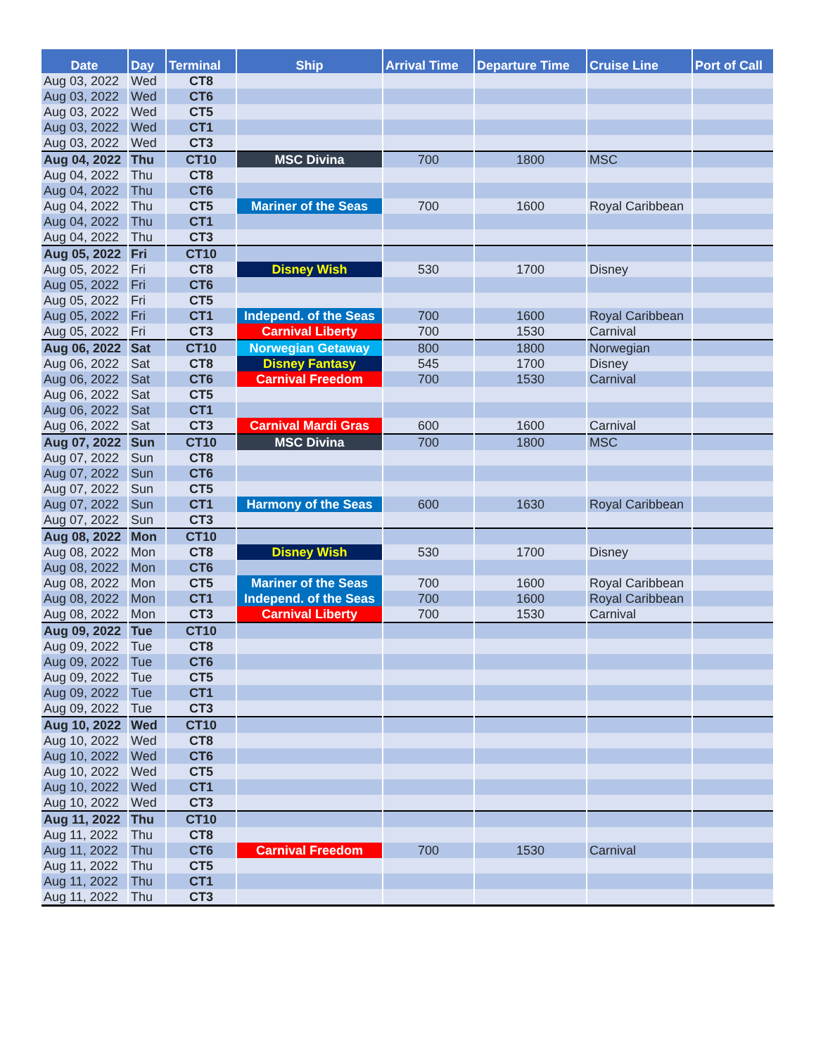| Date | Day | Terminal | Ship | Arrival Time | Departure Time | Cruise Line | Port of Call |
| --- | --- | --- | --- | --- | --- | --- | --- |
| Aug 03, 2022 | Wed | CT8 | | | | | |
| Aug 03, 2022 | Wed | CT6 | | | | | |
| Aug 03, 2022 | Wed | CT5 | | | | | |
| Aug 03, 2022 | Wed | CT1 | | | | | |
| Aug 03, 2022 | Wed | CT3 | | | | | |
| Aug 04, 2022 | Thu | CT10 | MSC Divina | 700 | 1800 | MSC | |
| Aug 04, 2022 | Thu | CT8 | | | | | |
| Aug 04, 2022 | Thu | CT6 | | | | | |
| Aug 04, 2022 | Thu | CT5 | Mariner of the Seas | 700 | 1600 | Royal Caribbean | |
| Aug 04, 2022 | Thu | CT1 | | | | | |
| Aug 04, 2022 | Thu | CT3 | | | | | |
| Aug 05, 2022 | Fri | CT10 | | | | | |
| Aug 05, 2022 | Fri | CT8 | Disney Wish | 530 | 1700 | Disney | |
| Aug 05, 2022 | Fri | CT6 | | | | | |
| Aug 05, 2022 | Fri | CT5 | | | | | |
| Aug 05, 2022 | Fri | CT1 | Independ. of the Seas | 700 | 1600 | Royal Caribbean | |
| Aug 05, 2022 | Fri | CT3 | Carnival Liberty | 700 | 1530 | Carnival | |
| Aug 06, 2022 | Sat | CT10 | Norwegian Getaway | 800 | 1800 | Norwegian | |
| Aug 06, 2022 | Sat | CT8 | Disney Fantasy | 545 | 1700 | Disney | |
| Aug 06, 2022 | Sat | CT6 | Carnival Freedom | 700 | 1530 | Carnival | |
| Aug 06, 2022 | Sat | CT5 | | | | | |
| Aug 06, 2022 | Sat | CT1 | | | | | |
| Aug 06, 2022 | Sat | CT3 | Carnival Mardi Gras | 600 | 1600 | Carnival | |
| Aug 07, 2022 | Sun | CT10 | MSC Divina | 700 | 1800 | MSC | |
| Aug 07, 2022 | Sun | CT8 | | | | | |
| Aug 07, 2022 | Sun | CT6 | | | | | |
| Aug 07, 2022 | Sun | CT5 | | | | | |
| Aug 07, 2022 | Sun | CT1 | Harmony of the Seas | 600 | 1630 | Royal Caribbean | |
| Aug 07, 2022 | Sun | CT3 | | | | | |
| Aug 08, 2022 | Mon | CT10 | | | | | |
| Aug 08, 2022 | Mon | CT8 | Disney Wish | 530 | 1700 | Disney | |
| Aug 08, 2022 | Mon | CT6 | | | | | |
| Aug 08, 2022 | Mon | CT5 | Mariner of the Seas | 700 | 1600 | Royal Caribbean | |
| Aug 08, 2022 | Mon | CT1 | Independ. of the Seas | 700 | 1600 | Royal Caribbean | |
| Aug 08, 2022 | Mon | CT3 | Carnival Liberty | 700 | 1530 | Carnival | |
| Aug 09, 2022 | Tue | CT10 | | | | | |
| Aug 09, 2022 | Tue | CT8 | | | | | |
| Aug 09, 2022 | Tue | CT6 | | | | | |
| Aug 09, 2022 | Tue | CT5 | | | | | |
| Aug 09, 2022 | Tue | CT1 | | | | | |
| Aug 09, 2022 | Tue | CT3 | | | | | |
| Aug 10, 2022 | Wed | CT10 | | | | | |
| Aug 10, 2022 | Wed | CT8 | | | | | |
| Aug 10, 2022 | Wed | CT6 | | | | | |
| Aug 10, 2022 | Wed | CT5 | | | | | |
| Aug 10, 2022 | Wed | CT1 | | | | | |
| Aug 10, 2022 | Wed | CT3 | | | | | |
| Aug 11, 2022 | Thu | CT10 | | | | | |
| Aug 11, 2022 | Thu | CT8 | | | | | |
| Aug 11, 2022 | Thu | CT6 | Carnival Freedom | 700 | 1530 | Carnival | |
| Aug 11, 2022 | Thu | CT5 | | | | | |
| Aug 11, 2022 | Thu | CT1 | | | | | |
| Aug 11, 2022 | Thu | CT3 | | | | | |